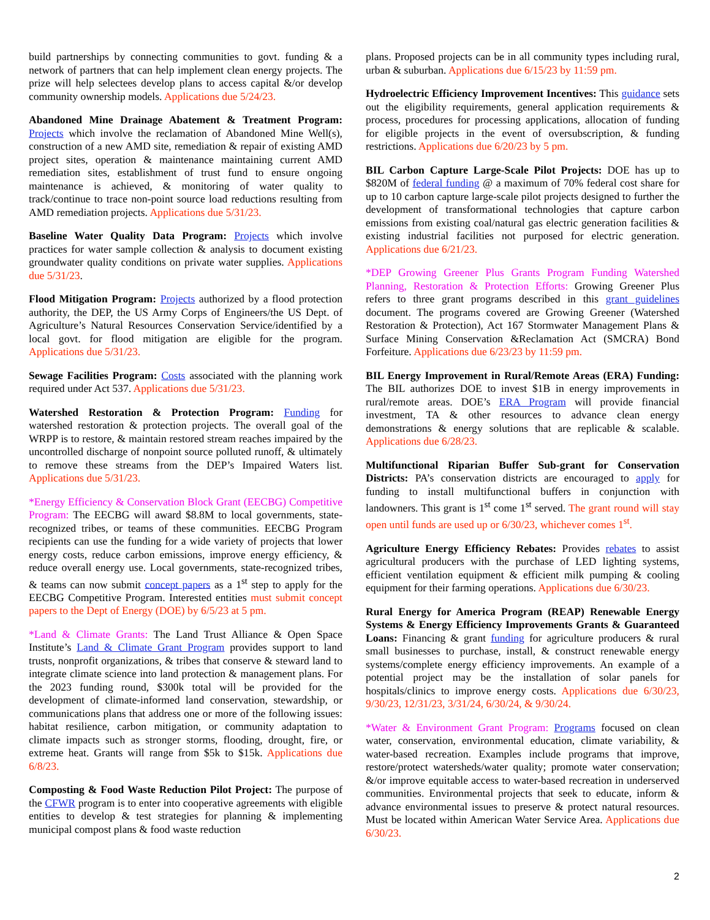build partnerships by connecting communities to govt. funding & a network of partners that can help implement clean energy projects. The prize will help selectees develop plans to access capital &/or develop community ownership models. Applications due 5/24/23.
Abandoned Mine Drainage Abatement & Treatment Program: Projects which involve the reclamation of Abandoned Mine Well(s), construction of a new AMD site, remediation & repair of existing AMD project sites, operation & maintenance maintaining current AMD remediation sites, establishment of trust fund to ensure ongoing maintenance is achieved, & monitoring of water quality to track/continue to trace non-point source load reductions resulting from AMD remediation projects. Applications due 5/31/23.
Baseline Water Quality Data Program: Projects which involve practices for water sample collection & analysis to document existing groundwater quality conditions on private water supplies. Applications due 5/31/23.
Flood Mitigation Program: Projects authorized by a flood protection authority, the DEP, the US Army Corps of Engineers/the US Dept. of Agriculture’s Natural Resources Conservation Service/identified by a local govt. for flood mitigation are eligible for the program. Applications due 5/31/23.
Sewage Facilities Program: Costs associated with the planning work required under Act 537. Applications due 5/31/23.
Watershed Restoration & Protection Program: Funding for watershed restoration & protection projects. The overall goal of the WRPP is to restore, & maintain restored stream reaches impaired by the uncontrolled discharge of nonpoint source polluted runoff, & ultimately to remove these streams from the DEP’s Impaired Waters list. Applications due 5/31/23.
*Energy Efficiency & Conservation Block Grant (EECBG) Competitive Program: The EECBG will award $8.8M to local governments, state-recognized tribes, or teams of these communities. EECBG Program recipients can use the funding for a wide variety of projects that lower energy costs, reduce carbon emissions, improve energy efficiency, & reduce overall energy use. Local governments, state-recognized tribes, & teams can now submit concept papers as a 1<sup>st</sup> step to apply for the EECBG Competitive Program. Interested entities must submit concept papers to the Dept of Energy (DOE) by 6/5/23 at 5 pm.
*Land & Climate Grants: The Land Trust Alliance & Open Space Institute’s Land & Climate Grant Program provides support to land trusts, nonprofit organizations, & tribes that conserve & steward land to integrate climate science into land protection & management plans. For the 2023 funding round, $300k total will be provided for the development of climate-informed land conservation, stewardship, or communications plans that address one or more of the following issues: habitat resilience, carbon mitigation, or community adaptation to climate impacts such as stronger storms, flooding, drought, fire, or extreme heat. Grants will range from $5k to $15k. Applications due 6/8/23.
Composting & Food Waste Reduction Pilot Project: The purpose of the CFWR program is to enter into cooperative agreements with eligible entities to develop & test strategies for planning & implementing municipal compost plans & food waste reduction
plans. Proposed projects can be in all community types including rural, urban & suburban. Applications due 6/15/23 by 11:59 pm.
Hydroelectric Efficiency Improvement Incentives: This guidance sets out the eligibility requirements, general application requirements & process, procedures for processing applications, allocation of funding for eligible projects in the event of oversubscription, & funding restrictions. Applications due 6/20/23 by 5 pm.
BIL Carbon Capture Large-Scale Pilot Projects: DOE has up to $820M of federal funding @ a maximum of 70% federal cost share for up to 10 carbon capture large-scale pilot projects designed to further the development of transformational technologies that capture carbon emissions from existing coal/natural gas electric generation facilities & existing industrial facilities not purposed for electric generation. Applications due 6/21/23.
*DEP Growing Greener Plus Grants Program Funding Watershed Planning, Restoration & Protection Efforts: Growing Greener Plus refers to three grant programs described in this grant guidelines document. The programs covered are Growing Greener (Watershed Restoration & Protection), Act 167 Stormwater Management Plans & Surface Mining Conservation &Reclamation Act (SMCRA) Bond Forfeiture. Applications due 6/23/23 by 11:59 pm.
BIL Energy Improvement in Rural/Remote Areas (ERA) Funding: The BIL authorizes DOE to invest $1B in energy improvements in rural/remote areas. DOE’s ERA Program will provide financial investment, TA & other resources to advance clean energy demonstrations & energy solutions that are replicable & scalable. Applications due 6/28/23.
Multifunctional Riparian Buffer Sub-grant for Conservation Districts: PA’s conservation districts are encouraged to apply for funding to install multifunctional buffers in conjunction with landowners. This grant is 1<sup>st</sup> come 1<sup>st</sup> served. The grant round will stay open until funds are used up or 6/30/23, whichever comes 1<sup>st</sup>.
Agriculture Energy Efficiency Rebates: Provides rebates to assist agricultural producers with the purchase of LED lighting systems, efficient ventilation equipment & efficient milk pumping & cooling equipment for their farming operations. Applications due 6/30/23.
Rural Energy for America Program (REAP) Renewable Energy Systems & Energy Efficiency Improvements Grants & Guaranteed Loans: Financing & grant funding for agriculture producers & rural small businesses to purchase, install, & construct renewable energy systems/complete energy efficiency improvements. An example of a potential project may be the installation of solar panels for hospitals/clinics to improve energy costs. Applications due 6/30/23, 9/30/23, 12/31/23, 3/31/24, 6/30/24, & 9/30/24.
*Water & Environment Grant Program: Programs focused on clean water, conservation, environmental education, climate variability, & water-based recreation. Examples include programs that improve, restore/protect watersheds/water quality; promote water conservation; &/or improve equitable access to water-based recreation in underserved communities. Environmental projects that seek to educate, inform & advance environmental issues to preserve & protect natural resources. Must be located within American Water Service Area. Applications due 6/30/23.
2